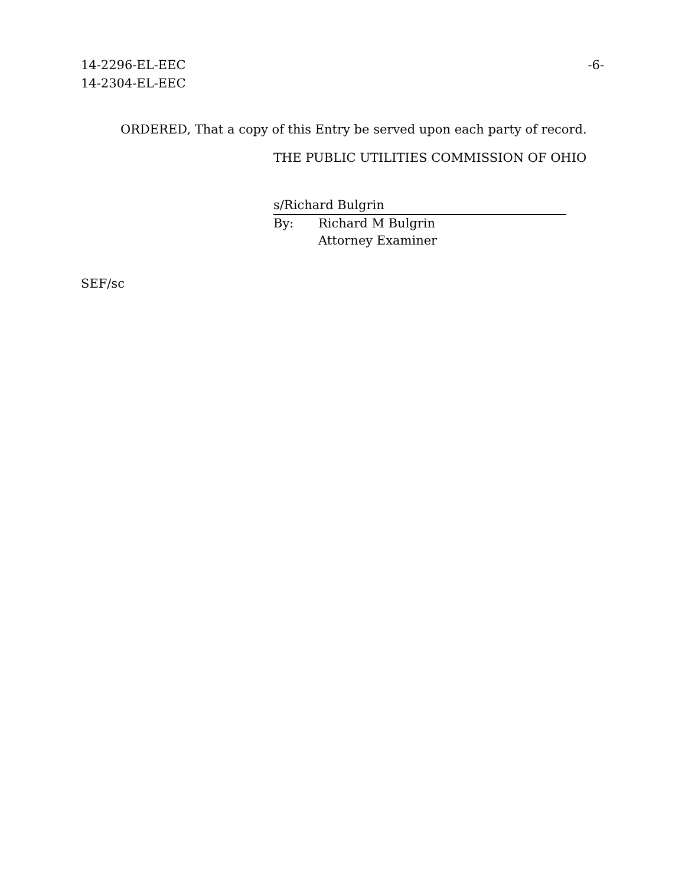14-2296-EL-EEC
14-2304-EL-EEC
-6-
ORDERED, That a copy of this Entry be served upon each party of record.
THE PUBLIC UTILITIES COMMISSION OF OHIO
s/Richard Bulgrin
By: Richard M Bulgrin
Attorney Examiner
SEF/sc